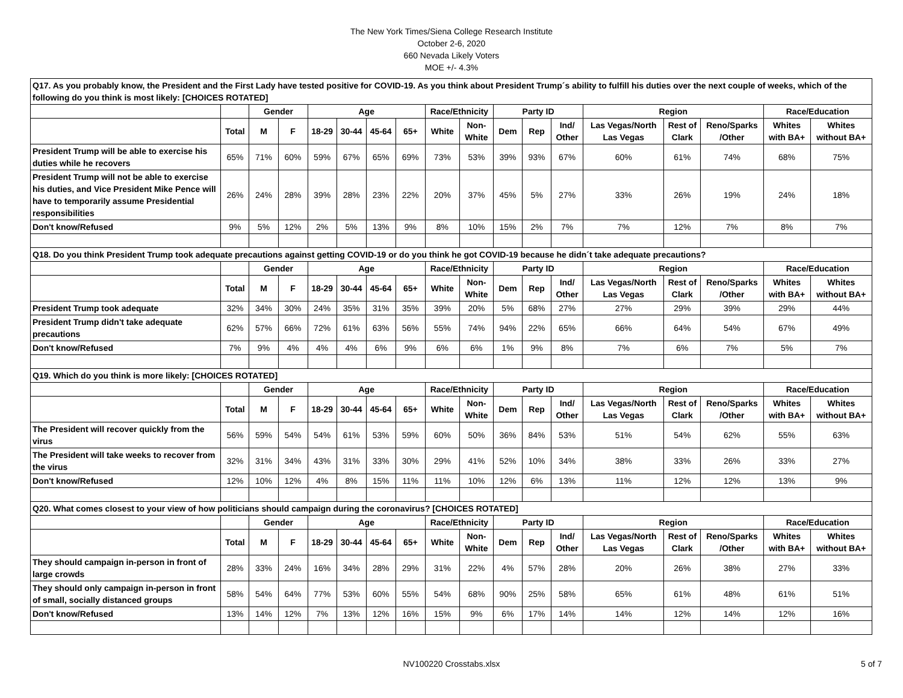The New York Times/Siena College Research Institute
October 2-6, 2020
660 Nevada Likely Voters
MOE +/- 4.3%
| Q17. As you probably know, the President and the First Lady have tested positive for COVID-19. As you think about President Trump´s ability to fulfill his duties over the next couple of weeks, which of the following do you think is most likely: [CHOICES ROTATED] | | | | | | | | | | | | | | | | | |
| | | Gender | | Age | | | | Race/Ethnicity | | Party ID | | | Region | | | Race/Education | |
| | Total | M | F | 18-29 | 30-44 | 45-64 | 65+ | White | Non- White | Dem | Rep | Ind/ Other | Las Vegas/North Las Vegas | Rest of Clark | Reno/Sparks /Other | Whites with BA+ | Whites without BA+ |
| President Trump will be able to exercise his duties while he recovers | 65% | 71% | 60% | 59% | 67% | 65% | 69% | 73% | 53% | 39% | 93% | 67% | 60% | 61% | 74% | 68% | 75% |
| President Trump will not be able to exercise his duties, and Vice President Mike Pence will have to temporarily assume Presidential responsibilities | 26% | 24% | 28% | 39% | 28% | 23% | 22% | 20% | 37% | 45% | 5% | 27% | 33% | 26% | 19% | 24% | 18% |
| Don't know/Refused | 9% | 5% | 12% | 2% | 5% | 13% | 9% | 8% | 10% | 15% | 2% | 7% | 7% | 12% | 7% | 8% | 7% |
| Q18. Do you think President Trump took adequate precautions against getting COVID-19 or do you think he got COVID-19 because he didn´t take adequate precautions? | | | | | | | | | | | | | | | | | |
| | | Gender | | Age | | | | Race/Ethnicity | | Party ID | | | Region | | | Race/Education | |
| | Total | M | F | 18-29 | 30-44 | 45-64 | 65+ | White | Non- White | Dem | Rep | Ind/ Other | Las Vegas/North Las Vegas | Rest of Clark | Reno/Sparks /Other | Whites with BA+ | Whites without BA+ |
| President Trump took adequate | 32% | 34% | 30% | 24% | 35% | 31% | 35% | 39% | 20% | 5% | 68% | 27% | 27% | 29% | 39% | 29% | 44% |
| President Trump didn't take adequate precautions | 62% | 57% | 66% | 72% | 61% | 63% | 56% | 55% | 74% | 94% | 22% | 65% | 66% | 64% | 54% | 67% | 49% |
| Don't know/Refused | 7% | 9% | 4% | 4% | 4% | 6% | 9% | 6% | 6% | 1% | 9% | 8% | 7% | 6% | 7% | 5% | 7% |
| Q19. Which do you think is more likely: [CHOICES ROTATED] | | | | | | | | | | | | | | | | | |
| | | Gender | | Age | | | | Race/Ethnicity | | Party ID | | | Region | | | Race/Education | |
| | Total | M | F | 18-29 | 30-44 | 45-64 | 65+ | White | Non- White | Dem | Rep | Ind/ Other | Las Vegas/North Las Vegas | Rest of Clark | Reno/Sparks /Other | Whites with BA+ | Whites without BA+ |
| The President will recover quickly from the virus | 56% | 59% | 54% | 54% | 61% | 53% | 59% | 60% | 50% | 36% | 84% | 53% | 51% | 54% | 62% | 55% | 63% |
| The President will take weeks to recover from the virus | 32% | 31% | 34% | 43% | 31% | 33% | 30% | 29% | 41% | 52% | 10% | 34% | 38% | 33% | 26% | 33% | 27% |
| Don't know/Refused | 12% | 10% | 12% | 4% | 8% | 15% | 11% | 11% | 10% | 12% | 6% | 13% | 11% | 12% | 12% | 13% | 9% |
| Q20. What comes closest to your view of how politicians should campaign during the coronavirus? [CHOICES ROTATED] | | | | | | | | | | | | | | | | | |
| | | Gender | | Age | | | | Race/Ethnicity | | Party ID | | | Region | | | Race/Education | |
| | Total | M | F | 18-29 | 30-44 | 45-64 | 65+ | White | Non- White | Dem | Rep | Ind/ Other | Las Vegas/North Las Vegas | Rest of Clark | Reno/Sparks /Other | Whites with BA+ | Whites without BA+ |
| They should campaign in-person in front of large crowds | 28% | 33% | 24% | 16% | 34% | 28% | 29% | 31% | 22% | 4% | 57% | 28% | 20% | 26% | 38% | 27% | 33% |
| They should only campaign in-person in front of small, socially distanced groups | 58% | 54% | 64% | 77% | 53% | 60% | 55% | 54% | 68% | 90% | 25% | 58% | 65% | 61% | 48% | 61% | 51% |
| Don't know/Refused | 13% | 14% | 12% | 7% | 13% | 12% | 16% | 15% | 9% | 6% | 17% | 14% | 14% | 12% | 14% | 12% | 16% |
NV100220 Crosstabs.xlsx 5 of 7